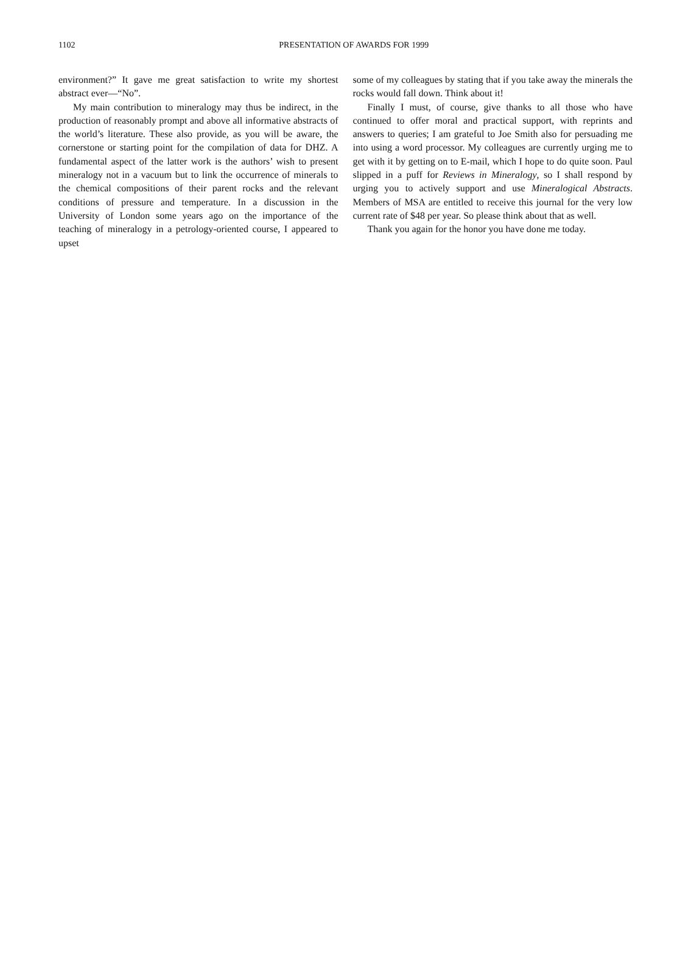1102
PRESENTATION OF AWARDS FOR 1999
environment?” It gave me great satisfaction to write my shortest abstract ever—“No”.
My main contribution to mineralogy may thus be indirect, in the production of reasonably prompt and above all informative abstracts of the world’s literature. These also provide, as you will be aware, the cornerstone or starting point for the compilation of data for DHZ. A fundamental aspect of the latter work is the authors’ wish to present mineralogy not in a vacuum but to link the occurrence of minerals to the chemical compositions of their parent rocks and the relevant conditions of pressure and temperature. In a discussion in the University of London some years ago on the importance of the teaching of mineralogy in a petrology-oriented course, I appeared to upset
some of my colleagues by stating that if you take away the minerals the rocks would fall down. Think about it!
Finally I must, of course, give thanks to all those who have continued to offer moral and practical support, with reprints and answers to queries; I am grateful to Joe Smith also for persuading me into using a word processor. My colleagues are currently urging me to get with it by getting on to E-mail, which I hope to do quite soon. Paul slipped in a puff for Reviews in Mineralogy, so I shall respond by urging you to actively support and use Mineralogical Abstracts. Members of MSA are entitled to receive this journal for the very low current rate of $48 per year. So please think about that as well.
Thank you again for the honor you have done me today.